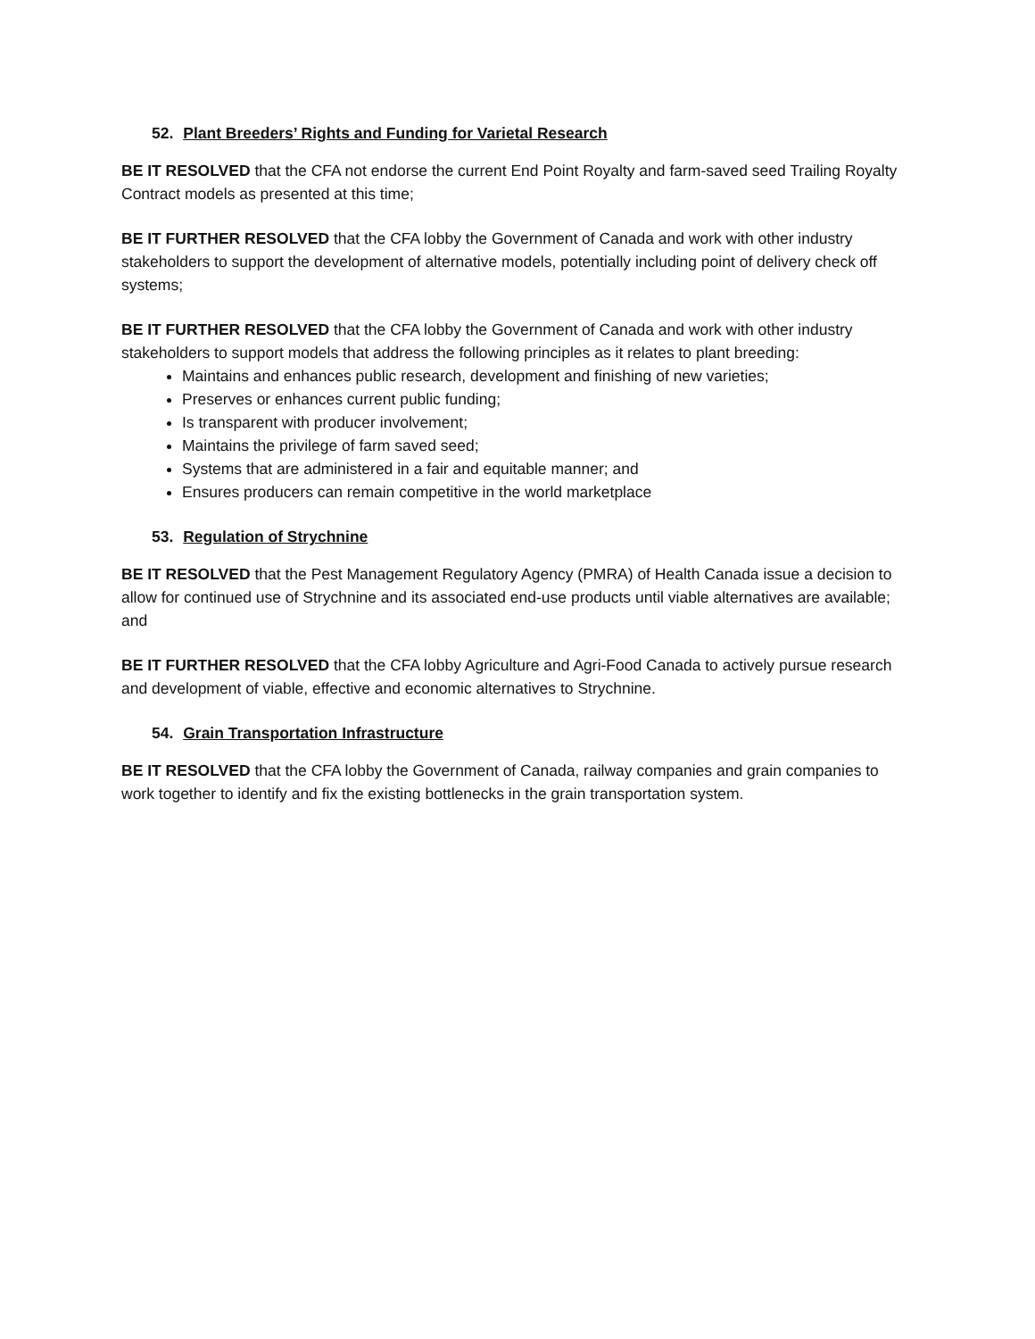52. Plant Breeders’ Rights and Funding for Varietal Research
BE IT RESOLVED that the CFA not endorse the current End Point Royalty and farm-saved seed Trailing Royalty Contract models as presented at this time;
BE IT FURTHER RESOLVED that the CFA lobby the Government of Canada and work with other industry stakeholders to support the development of alternative models, potentially including point of delivery check off systems;
BE IT FURTHER RESOLVED that the CFA lobby the Government of Canada and work with other industry stakeholders to support models that address the following principles as it relates to plant breeding:
Maintains and enhances public research, development and finishing of new varieties;
Preserves or enhances current public funding;
Is transparent with producer involvement;
Maintains the privilege of farm saved seed;
Systems that are administered in a fair and equitable manner; and
Ensures producers can remain competitive in the world marketplace
53. Regulation of Strychnine
BE IT RESOLVED that the Pest Management Regulatory Agency (PMRA) of Health Canada issue a decision to allow for continued use of Strychnine and its associated end-use products until viable alternatives are available; and
BE IT FURTHER RESOLVED that the CFA lobby Agriculture and Agri-Food Canada to actively pursue research and development of viable, effective and economic alternatives to Strychnine.
54. Grain Transportation Infrastructure
BE IT RESOLVED that the CFA lobby the Government of Canada, railway companies and grain companies to work together to identify and fix the existing bottlenecks in the grain transportation system.